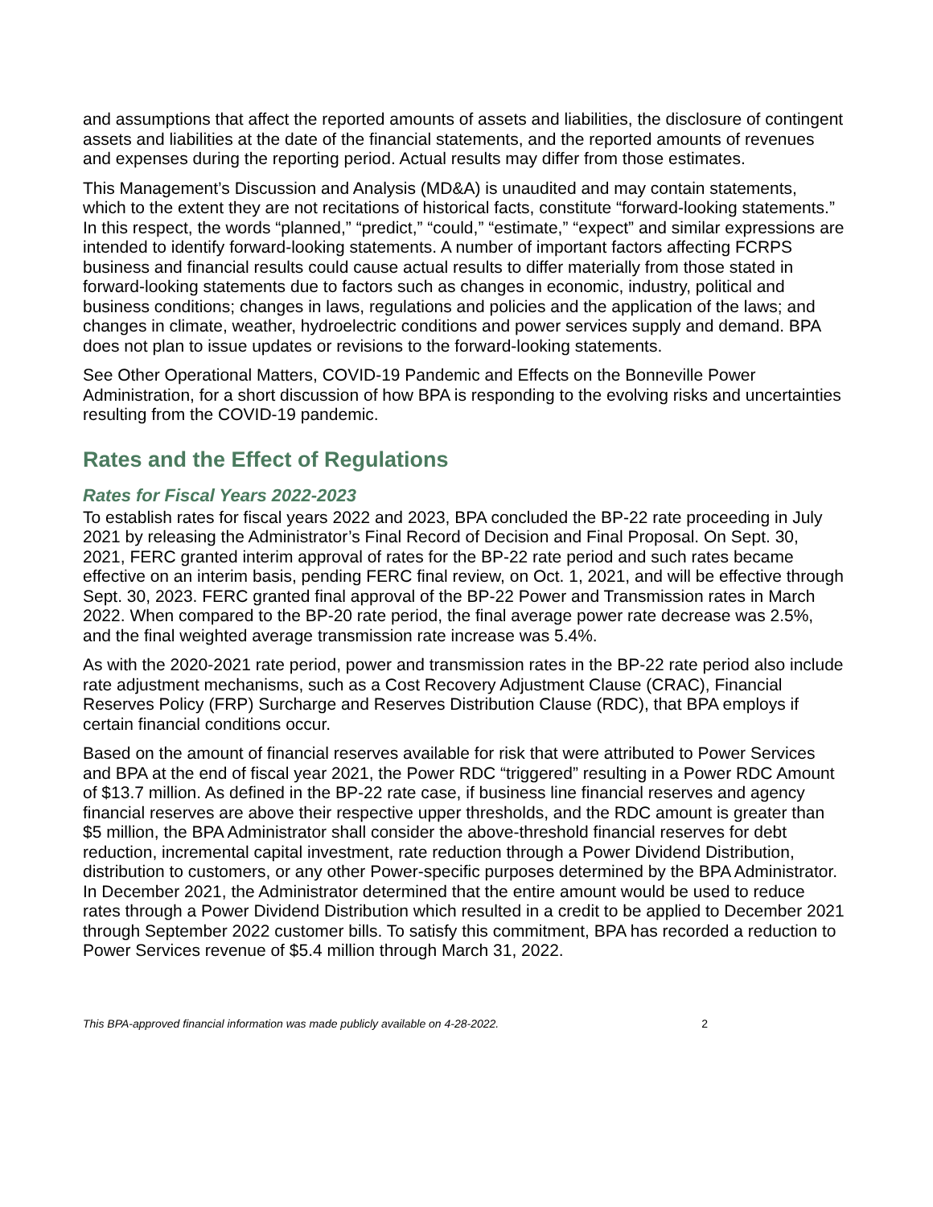and assumptions that affect the reported amounts of assets and liabilities, the disclosure of contingent assets and liabilities at the date of the financial statements, and the reported amounts of revenues and expenses during the reporting period. Actual results may differ from those estimates.
This Management’s Discussion and Analysis (MD&A) is unaudited and may contain statements, which to the extent they are not recitations of historical facts, constitute “forward-looking statements.” In this respect, the words “planned,” “predict,” “could,” “estimate,” “expect” and similar expressions are intended to identify forward-looking statements. A number of important factors affecting FCRPS business and financial results could cause actual results to differ materially from those stated in forward-looking statements due to factors such as changes in economic, industry, political and business conditions; changes in laws, regulations and policies and the application of the laws; and changes in climate, weather, hydroelectric conditions and power services supply and demand. BPA does not plan to issue updates or revisions to the forward-looking statements.
See Other Operational Matters, COVID-19 Pandemic and Effects on the Bonneville Power Administration, for a short discussion of how BPA is responding to the evolving risks and uncertainties resulting from the COVID-19 pandemic.
Rates and the Effect of Regulations
Rates for Fiscal Years 2022-2023
To establish rates for fiscal years 2022 and 2023, BPA concluded the BP-22 rate proceeding in July 2021 by releasing the Administrator’s Final Record of Decision and Final Proposal. On Sept. 30, 2021, FERC granted interim approval of rates for the BP-22 rate period and such rates became effective on an interim basis, pending FERC final review, on Oct. 1, 2021, and will be effective through Sept. 30, 2023. FERC granted final approval of the BP-22 Power and Transmission rates in March 2022. When compared to the BP-20 rate period, the final average power rate decrease was 2.5%, and the final weighted average transmission rate increase was 5.4%.
As with the 2020-2021 rate period, power and transmission rates in the BP-22 rate period also include rate adjustment mechanisms, such as a Cost Recovery Adjustment Clause (CRAC), Financial Reserves Policy (FRP) Surcharge and Reserves Distribution Clause (RDC), that BPA employs if certain financial conditions occur.
Based on the amount of financial reserves available for risk that were attributed to Power Services and BPA at the end of fiscal year 2021, the Power RDC “triggered” resulting in a Power RDC Amount of $13.7 million. As defined in the BP-22 rate case, if business line financial reserves and agency financial reserves are above their respective upper thresholds, and the RDC amount is greater than $5 million, the BPA Administrator shall consider the above-threshold financial reserves for debt reduction, incremental capital investment, rate reduction through a Power Dividend Distribution, distribution to customers, or any other Power-specific purposes determined by the BPA Administrator. In December 2021, the Administrator determined that the entire amount would be used to reduce rates through a Power Dividend Distribution which resulted in a credit to be applied to December 2021 through September 2022 customer bills. To satisfy this commitment, BPA has recorded a reduction to Power Services revenue of $5.4 million through March 31, 2022.
This BPA-approved financial information was made publicly available on 4-28-2022. 2